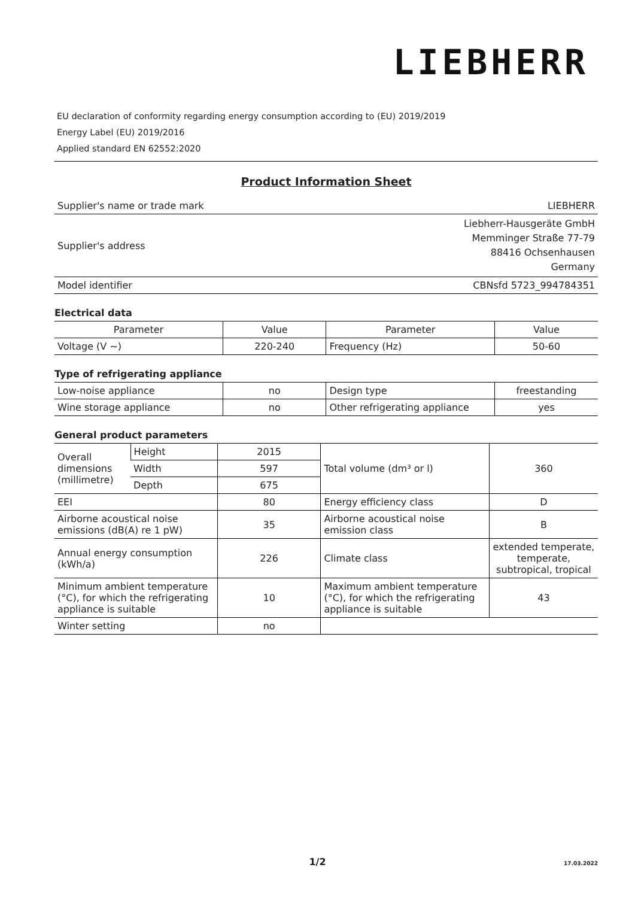LIEBHERR
EU declaration of conformity regarding energy consumption according to (EU) 2019/2019
Energy Label (EU) 2019/2016
Applied standard EN 62552:2020
Product Information Sheet
| Supplier's name or trade mark | LIEBHERR |
| Supplier's address | Liebherr-Hausgeräte GmbH Memminger Straße 77-79 88416 Ochsenhausen Germany |
| Model identifier | CBNsfd 5723_994784351 |
Electrical data
| Parameter | Value | Parameter | Value |
| --- | --- | --- | --- |
| Voltage (V ~) | 220-240 | Frequency (Hz) | 50-60 |
Type of refrigerating appliance
| Low-noise appliance | no | Design type | freestanding |
| Wine storage appliance | no | Other refrigerating appliance | yes |
General product parameters
| Overall dimensions (millimetre) | Height | 2015 | Total volume (dm³ or l) | 360 |
| | Width | 597 | | |
| | Depth | 675 | | |
| EEI | | 80 | Energy efficiency class | D |
| Airborne acoustical noise emissions (dB(A) re 1 pW) | | 35 | Airborne acoustical noise emission class | B |
| Annual energy consumption (kWh/a) | | 226 | Climate class | extended temperate, temperate, subtropical, tropical |
| Minimum ambient temperature (°C), for which the refrigerating appliance is suitable | | 10 | Maximum ambient temperature (°C), for which the refrigerating appliance is suitable | 43 |
| Winter setting | | no | | |
1/2 17.03.2022